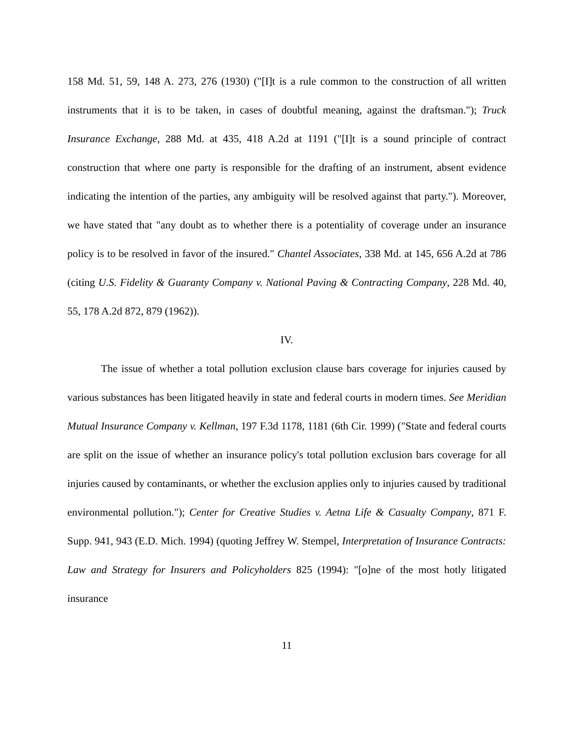158 Md. 51, 59, 148 A. 273, 276 (1930) ("[I]t is a rule common to the construction of all written instruments that it is to be taken, in cases of doubtful meaning, against the draftsman."); Truck Insurance Exchange, 288 Md. at 435, 418 A.2d at 1191 ("[I]t is a sound principle of contract construction that where one party is responsible for the drafting of an instrument, absent evidence indicating the intention of the parties, any ambiguity will be resolved against that party."). Moreover, we have stated that "any doubt as to whether there is a potentiality of coverage under an insurance policy is to be resolved in favor of the insured." Chantel Associates, 338 Md. at 145, 656 A.2d at 786 (citing U.S. Fidelity & Guaranty Company v. National Paving & Contracting Company, 228 Md. 40, 55, 178 A.2d 872, 879 (1962)).
IV.
The issue of whether a total pollution exclusion clause bars coverage for injuries caused by various substances has been litigated heavily in state and federal courts in modern times. See Meridian Mutual Insurance Company v. Kellman, 197 F.3d 1178, 1181 (6th Cir. 1999) ("State and federal courts are split on the issue of whether an insurance policy's total pollution exclusion bars coverage for all injuries caused by contaminants, or whether the exclusion applies only to injuries caused by traditional environmental pollution."); Center for Creative Studies v. Aetna Life & Casualty Company, 871 F. Supp. 941, 943 (E.D. Mich. 1994) (quoting Jeffrey W. Stempel, Interpretation of Insurance Contracts: Law and Strategy for Insurers and Policyholders 825 (1994): "[o]ne of the most hotly litigated insurance
11